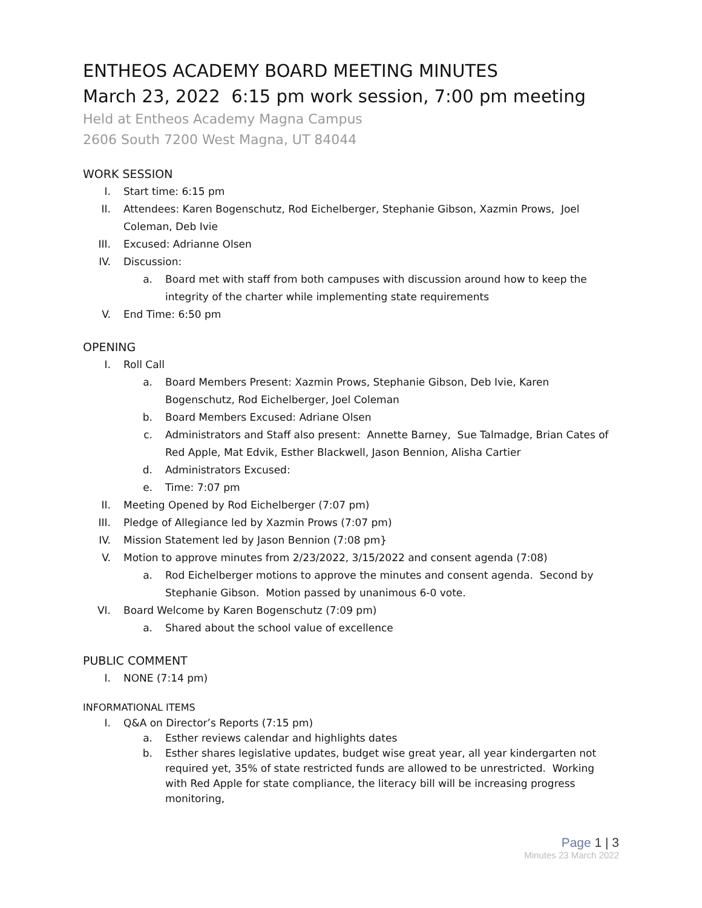ENTHEOS ACADEMY BOARD MEETING MINUTES
March 23, 2022 6:15 pm work session, 7:00 pm meeting
Held at Entheos Academy Magna Campus
2606 South 7200 West Magna, UT 84044
WORK SESSION
I. Start time: 6:15 pm
II. Attendees: Karen Bogenschutz, Rod Eichelberger, Stephanie Gibson, Xazmin Prows, Joel Coleman, Deb Ivie
III. Excused: Adrianne Olsen
IV. Discussion:
a. Board met with staff from both campuses with discussion around how to keep the integrity of the charter while implementing state requirements
V. End Time: 6:50 pm
OPENING
I. Roll Call
a. Board Members Present: Xazmin Prows, Stephanie Gibson, Deb Ivie, Karen Bogenschutz, Rod Eichelberger, Joel Coleman
b. Board Members Excused: Adriane Olsen
c. Administrators and Staff also present: Annette Barney, Sue Talmadge, Brian Cates of Red Apple, Mat Edvik, Esther Blackwell, Jason Bennion, Alisha Cartier
d. Administrators Excused:
e. Time: 7:07 pm
II. Meeting Opened by Rod Eichelberger (7:07 pm)
III. Pledge of Allegiance led by Xazmin Prows (7:07 pm)
IV. Mission Statement led by Jason Bennion (7:08 pm}
V. Motion to approve minutes from 2/23/2022, 3/15/2022 and consent agenda (7:08)
a. Rod Eichelberger motions to approve the minutes and consent agenda. Second by Stephanie Gibson. Motion passed by unanimous 6-0 vote.
VI. Board Welcome by Karen Bogenschutz (7:09 pm)
a. Shared about the school value of excellence
PUBLIC COMMENT
I. NONE (7:14 pm)
INFORMATIONAL ITEMS
I. Q&A on Director’s Reports (7:15 pm)
a. Esther reviews calendar and highlights dates
b. Esther shares legislative updates, budget wise great year, all year kindergarten not required yet, 35% of state restricted funds are allowed to be unrestricted. Working with Red Apple for state compliance, the literacy bill will be increasing progress monitoring,
Page 1 | 3
Minutes 23 March 2022